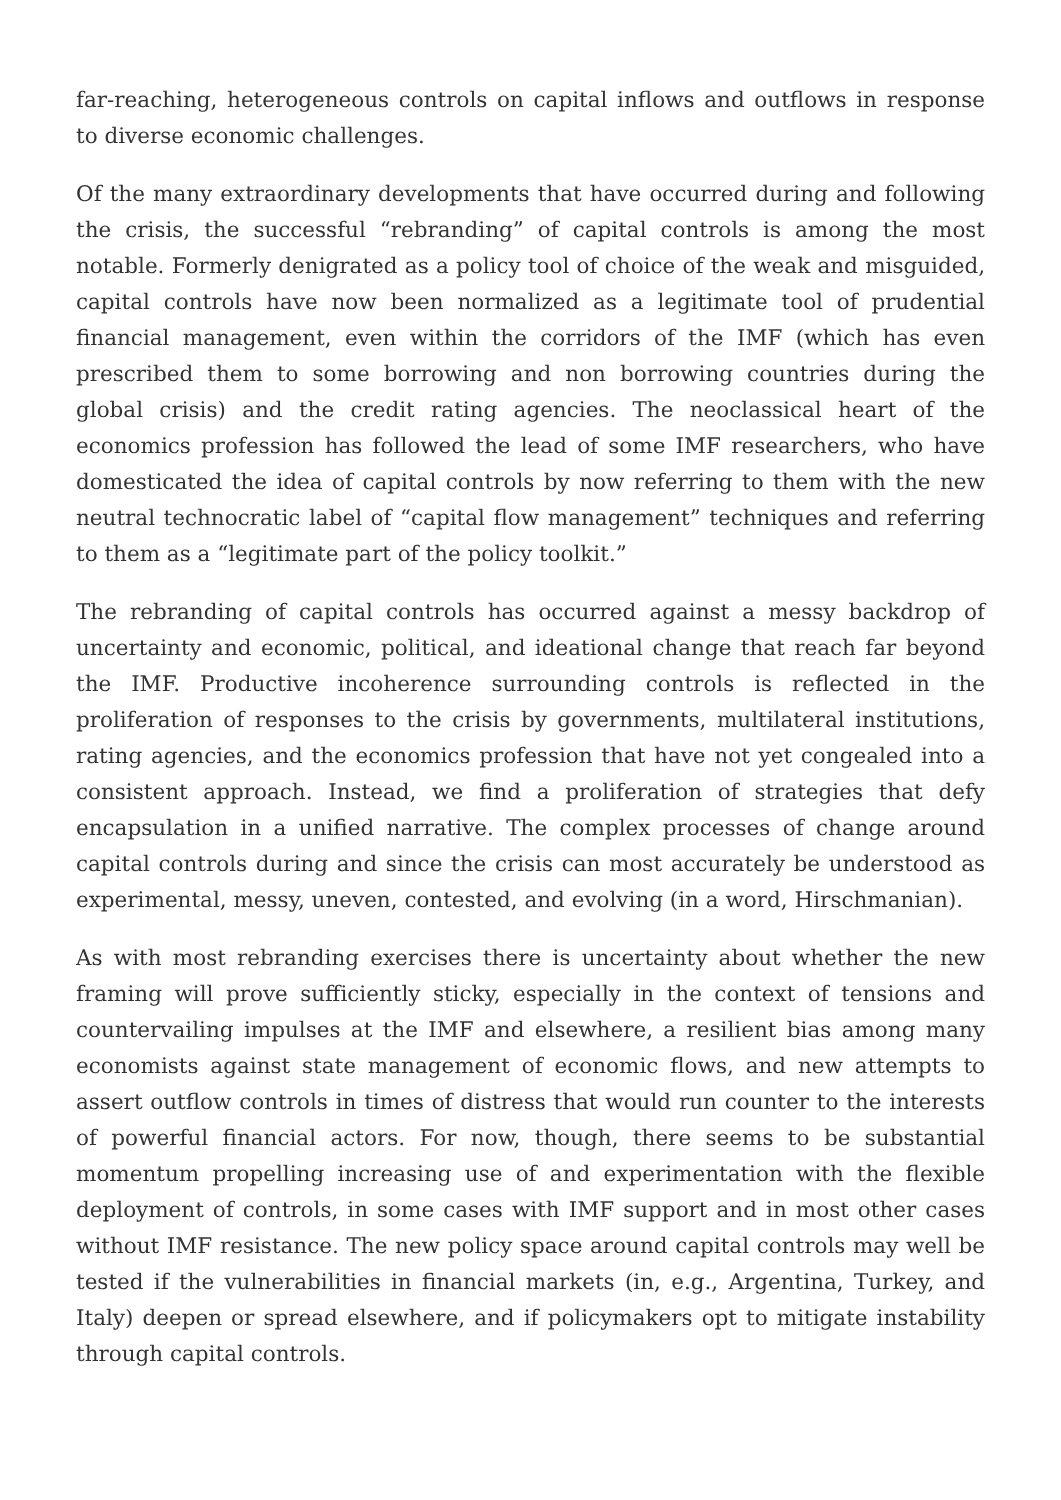far-reaching, heterogeneous controls on capital inflows and outflows in response to diverse economic challenges.
Of the many extraordinary developments that have occurred during and following the crisis, the successful “rebranding” of capital controls is among the most notable. Formerly denigrated as a policy tool of choice of the weak and misguided, capital controls have now been normalized as a legitimate tool of prudential financial management, even within the corridors of the IMF (which has even prescribed them to some borrowing and non borrowing countries during the global crisis) and the credit rating agencies. The neoclassical heart of the economics profession has followed the lead of some IMF researchers, who have domesticated the idea of capital controls by now referring to them with the new neutral technocratic label of “capital flow management” techniques and referring to them as a “legitimate part of the policy toolkit.”
The rebranding of capital controls has occurred against a messy backdrop of uncertainty and economic, political, and ideational change that reach far beyond the IMF. Productive incoherence surrounding controls is reflected in the proliferation of responses to the crisis by governments, multilateral institutions, rating agencies, and the economics profession that have not yet congealed into a consistent approach. Instead, we find a proliferation of strategies that defy encapsulation in a unified narrative. The complex processes of change around capital controls during and since the crisis can most accurately be understood as experimental, messy, uneven, contested, and evolving (in a word, Hirschmanian).
As with most rebranding exercises there is uncertainty about whether the new framing will prove sufficiently sticky, especially in the context of tensions and countervailing impulses at the IMF and elsewhere, a resilient bias among many economists against state management of economic flows, and new attempts to assert outflow controls in times of distress that would run counter to the interests of powerful financial actors. For now, though, there seems to be substantial momentum propelling increasing use of and experimentation with the flexible deployment of controls, in some cases with IMF support and in most other cases without IMF resistance. The new policy space around capital controls may well be tested if the vulnerabilities in financial markets (in, e.g., Argentina, Turkey, and Italy) deepen or spread elsewhere, and if policymakers opt to mitigate instability through capital controls.